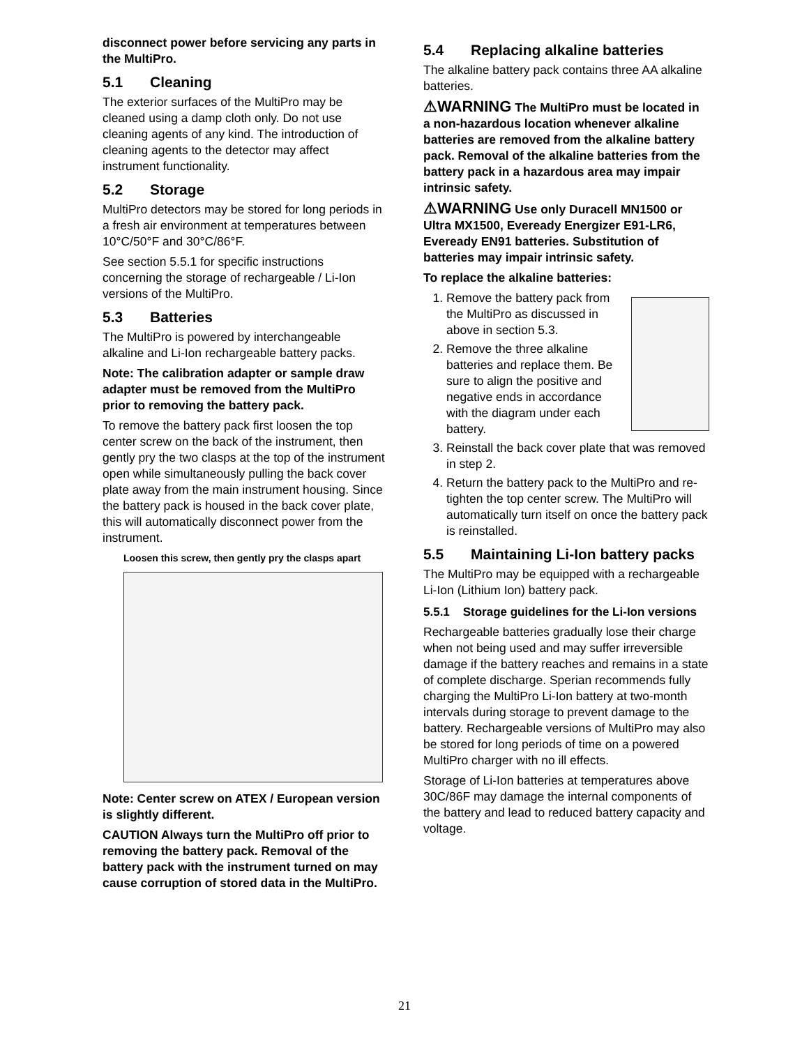disconnect power before servicing any parts in the MultiPro.
5.1 Cleaning
The exterior surfaces of the MultiPro may be cleaned using a damp cloth only. Do not use cleaning agents of any kind. The introduction of cleaning agents to the detector may affect instrument functionality.
5.2 Storage
MultiPro detectors may be stored for long periods in a fresh air environment at temperatures between 10°C/50°F and 30°C/86°F.
See section 5.5.1 for specific instructions concerning the storage of rechargeable / Li-Ion versions of the MultiPro.
5.3 Batteries
The MultiPro is powered by interchangeable alkaline and Li-Ion rechargeable battery packs.
Note: The calibration adapter or sample draw adapter must be removed from the MultiPro prior to removing the battery pack.
To remove the battery pack first loosen the top center screw on the back of the instrument, then gently pry the two clasps at the top of the instrument open while simultaneously pulling the back cover plate away from the main instrument housing. Since the battery pack is housed in the back cover plate, this will automatically disconnect power from the instrument.
Loosen this screw, then gently pry the clasps apart
Note: Center screw on ATEX / European version is slightly different.
CAUTION Always turn the MultiPro off prior to removing the battery pack. Removal of the battery pack with the instrument turned on may cause corruption of stored data in the MultiPro.
5.4 Replacing alkaline batteries
The alkaline battery pack contains three AA alkaline batteries.
⚠WARNING The MultiPro must be located in a non-hazardous location whenever alkaline batteries are removed from the alkaline battery pack. Removal of the alkaline batteries from the battery pack in a hazardous area may impair intrinsic safety.
⚠WARNING Use only Duracell MN1500 or Ultra MX1500, Eveready Energizer E91-LR6, Eveready EN91 batteries. Substitution of batteries may impair intrinsic safety.
To replace the alkaline batteries:
1. Remove the battery pack from the MultiPro as discussed in above in section 5.3.
2. Remove the three alkaline batteries and replace them. Be sure to align the positive and negative ends in accordance with the diagram under each battery.
3. Reinstall the back cover plate that was removed in step 2.
4. Return the battery pack to the MultiPro and re-tighten the top center screw. The MultiPro will automatically turn itself on once the battery pack is reinstalled.
5.5 Maintaining Li-Ion battery packs
The MultiPro may be equipped with a rechargeable Li-Ion (Lithium Ion) battery pack.
5.5.1 Storage guidelines for the Li-Ion versions
Rechargeable batteries gradually lose their charge when not being used and may suffer irreversible damage if the battery reaches and remains in a state of complete discharge. Sperian recommends fully charging the MultiPro Li-Ion battery at two-month intervals during storage to prevent damage to the battery. Rechargeable versions of MultiPro may also be stored for long periods of time on a powered MultiPro charger with no ill effects.
Storage of Li-Ion batteries at temperatures above 30C/86F may damage the internal components of the battery and lead to reduced battery capacity and voltage.
21